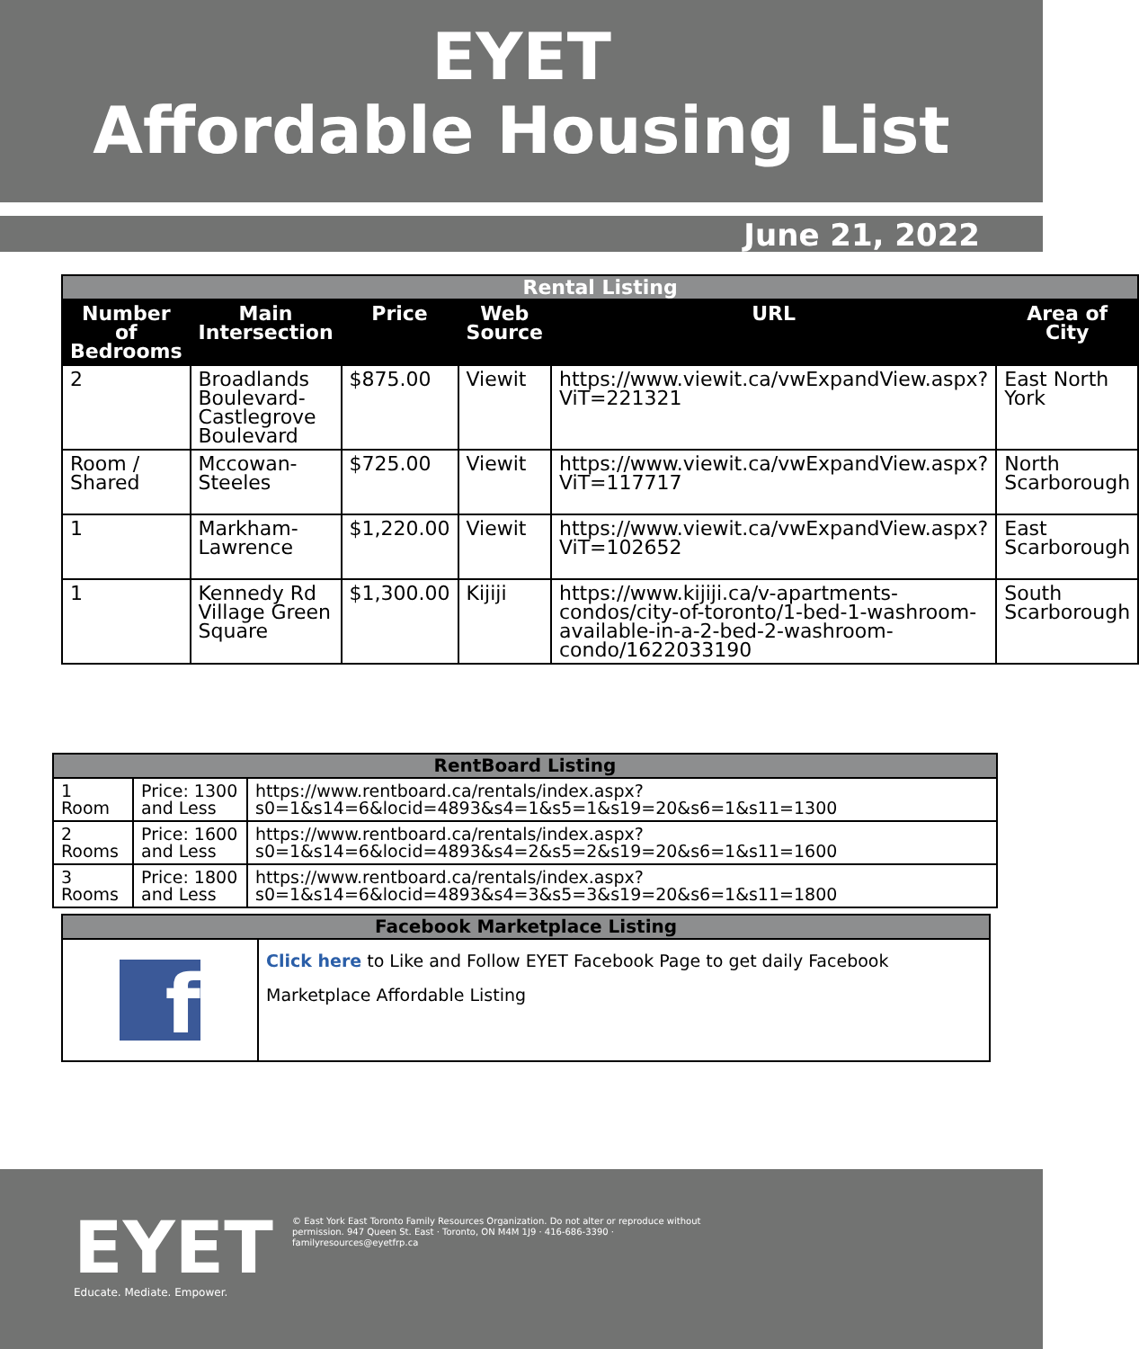EYET
Affordable Housing List
June 21, 2022
| Rental Listing | | | | | |
| --- | --- | --- | --- | --- | --- |
| Number of Bedrooms | Main Intersection | Price | Web Source | URL | Area of City |
| 2 | Broadlands Boulevard-Castlegrove Boulevard | $875.00 | Viewit | https://www.viewit.ca/vwExpandView.aspx?ViT=221321 | East North York |
| Room / Shared | Mccowan-Steeles | $725.00 | Viewit | https://www.viewit.ca/vwExpandView.aspx?ViT=117717 | North Scarborough |
| 1 | Markham-Lawrence | $1,220.00 | Viewit | https://www.viewit.ca/vwExpandView.aspx?ViT=102652 | East Scarborough |
| 1 | Kennedy Rd Village Green Square | $1,300.00 | Kijiji | https://www.kijiji.ca/v-apartments-condos/city-of-toronto/1-bed-1-washroom-available-in-a-2-bed-2-washroom-condo/1622033190 | South Scarborough |
| RentBoard Listing | | |
| --- | --- | --- |
| 1 Room | Price: 1300 and Less | https://www.rentboard.ca/rentals/index.aspx?s0=1&s14=6&locid=4893&s4=1&s5=1&s19=20&s6=1&s11=1300 |
| 2 Rooms | Price: 1600 and Less | https://www.rentboard.ca/rentals/index.aspx?s0=1&s14=6&locid=4893&s4=2&s5=2&s19=20&s6=1&s11=1600 |
| 3 Rooms | Price: 1800 and Less | https://www.rentboard.ca/rentals/index.aspx?s0=1&s14=6&locid=4893&s4=3&s5=3&s19=20&s6=1&s11=1800 |
| Facebook Marketplace Listing | |
| --- | --- |
| f | Click here to Like and Follow EYET Facebook Page to get daily Facebook Marketplace Affordable Listing |
EYET
Educate. Mediate. Empower.
© East York East Toronto Family Resources Organization. Do not alter or reproduce without permission. 947 Queen St. East · Toronto, ON M4M 1J9 · 416-686-3390 · familyresources@eyetfrp.ca